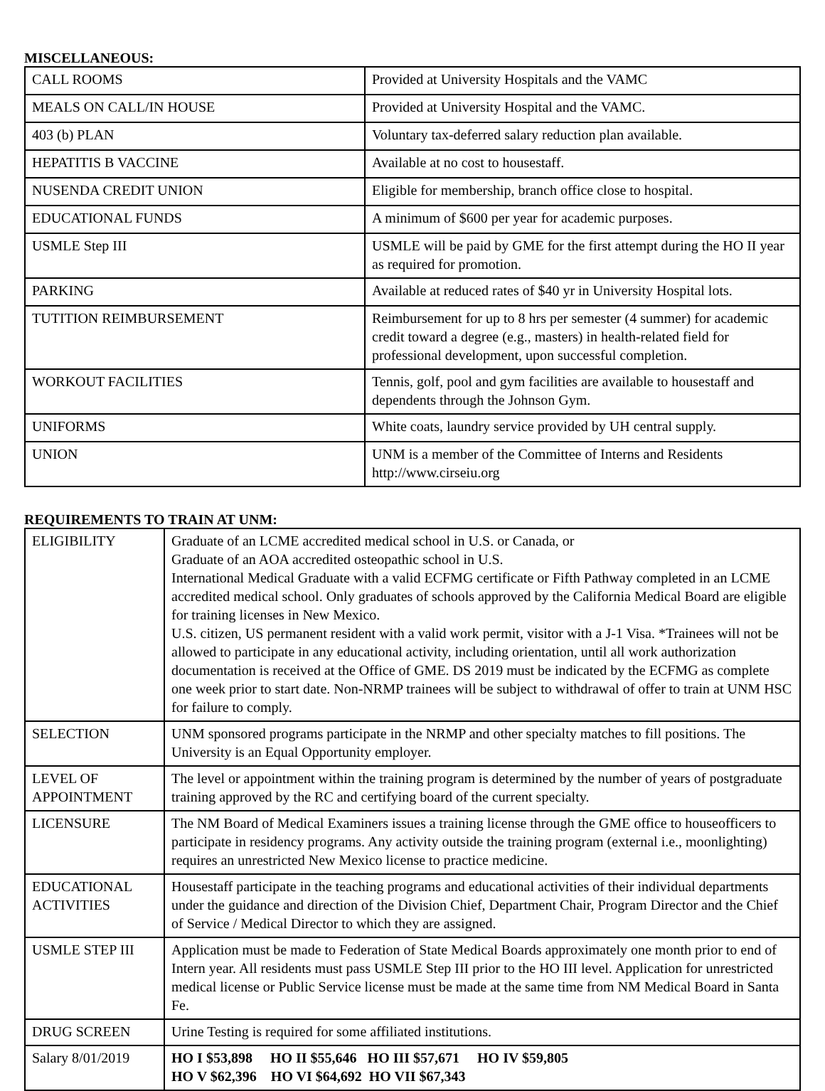MISCELLANEOUS:
| CALL ROOMS | Provided at University Hospitals and the VAMC |
| MEALS ON CALL/IN HOUSE | Provided at University Hospital and the VAMC. |
| 403 (b) PLAN | Voluntary tax-deferred salary reduction plan available. |
| HEPATITIS B VACCINE | Available at no cost to housestaff. |
| NUSENDA CREDIT UNION | Eligible for membership, branch office close to hospital. |
| EDUCATIONAL FUNDS | A minimum of $600 per year for academic purposes. |
| USMLE Step III | USMLE will be paid by GME for the first attempt during the HO II year as required for promotion. |
| PARKING | Available at reduced rates of $40 yr in University Hospital lots. |
| TUTITION REIMBURSEMENT | Reimbursement for up to 8 hrs per semester (4 summer) for academic credit toward a degree (e.g., masters) in health-related field for professional development, upon successful completion. |
| WORKOUT FACILITIES | Tennis, golf, pool and gym facilities are available to housestaff and dependents through the Johnson Gym. |
| UNIFORMS | White coats, laundry service provided by UH central supply. |
| UNION | UNM is a member of the Committee of Interns and Residents http://www.cirseiu.org |
REQUIREMENTS TO TRAIN AT UNM:
| ELIGIBILITY | Graduate of an LCME accredited medical school in U.S. or Canada, or Graduate of an AOA accredited osteopathic school in U.S. International Medical Graduate with a valid ECFMG certificate or Fifth Pathway completed in an LCME accredited medical school. Only graduates of schools approved by the California Medical Board are eligible for training licenses in New Mexico. U.S. citizen, US permanent resident with a valid work permit, visitor with a J-1 Visa. *Trainees will not be allowed to participate in any educational activity, including orientation, until all work authorization documentation is received at the Office of GME. DS 2019 must be indicated by the ECFMG as complete one week prior to start date. Non-NRMP trainees will be subject to withdrawal of offer to train at UNM HSC for failure to comply. |
| SELECTION | UNM sponsored programs participate in the NRMP and other specialty matches to fill positions. The University is an Equal Opportunity employer. |
| LEVEL OF APPOINTMENT | The level or appointment within the training program is determined by the number of years of postgraduate training approved by the RC and certifying board of the current specialty. |
| LICENSURE | The NM Board of Medical Examiners issues a training license through the GME office to houseofficers to participate in residency programs. Any activity outside the training program (external i.e., moonlighting) requires an unrestricted New Mexico license to practice medicine. |
| EDUCATIONAL ACTIVITIES | Housestaff participate in the teaching programs and educational activities of their individual departments under the guidance and direction of the Division Chief, Department Chair, Program Director and the Chief of Service / Medical Director to which they are assigned. |
| USMLE STEP III | Application must be made to Federation of State Medical Boards approximately one month prior to end of Intern year. All residents must pass USMLE Step III prior to the HO III level. Application for unrestricted medical license or Public Service license must be made at the same time from NM Medical Board in Santa Fe. |
| DRUG SCREEN | Urine Testing is required for some affiliated institutions. |
| Salary 8/01/2019 | HO I $53,898 HO II $55,646 HO III $57,671 HO IV $59,805 HO V $62,396 HO VI $64,692 HO VII $67,343 |